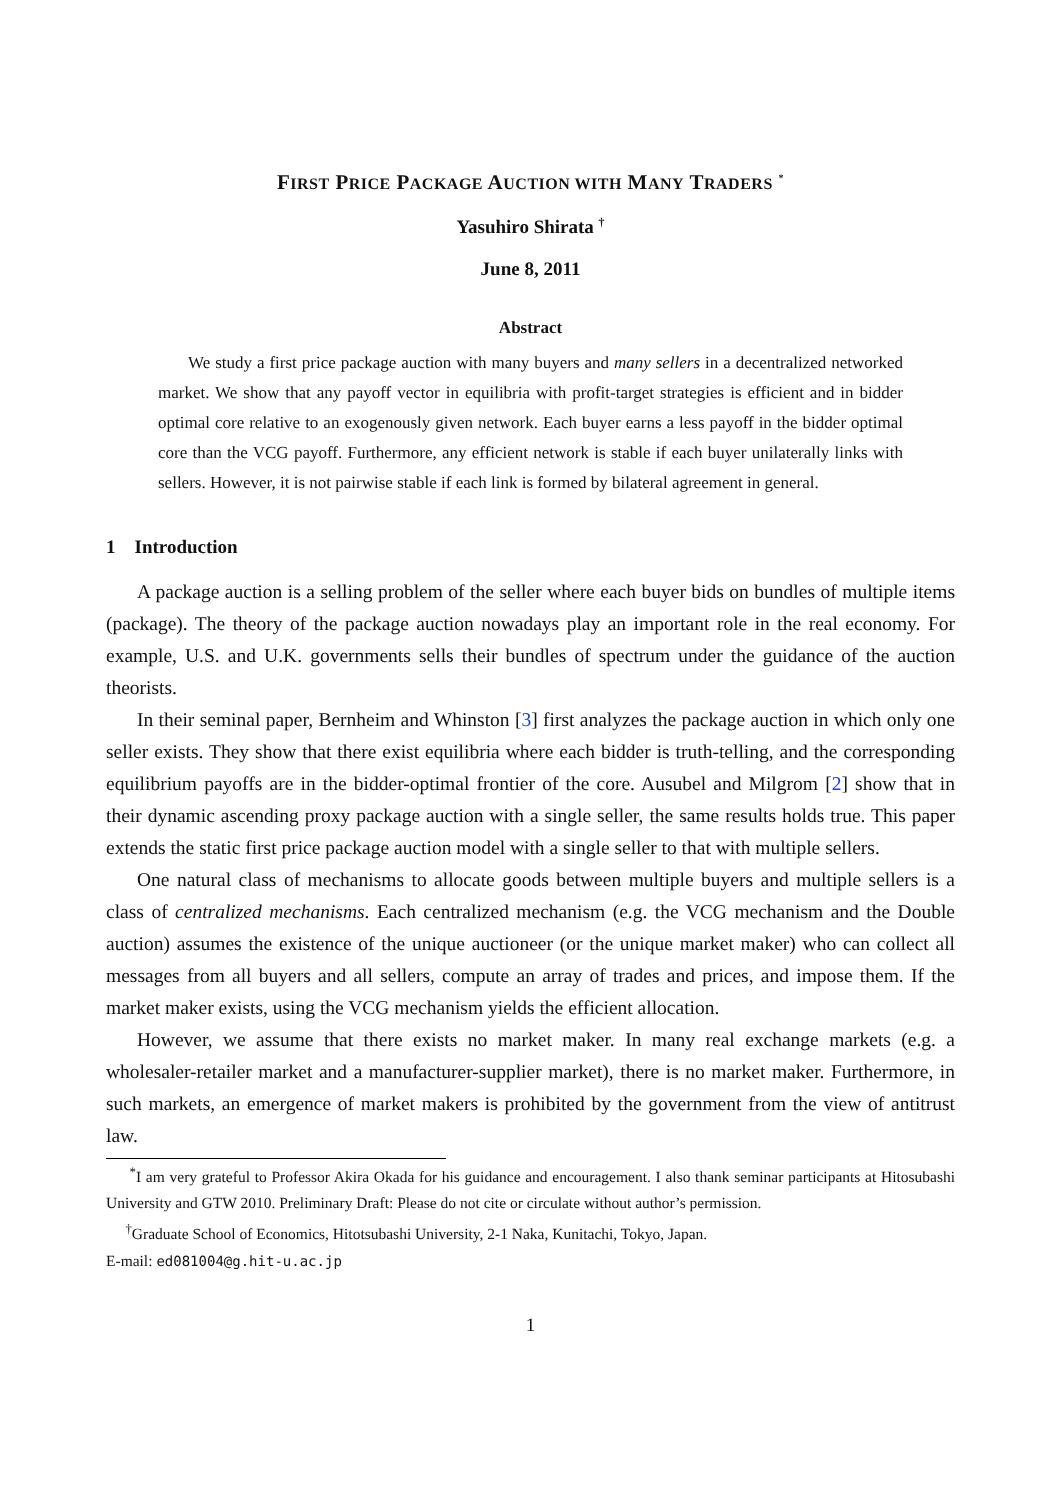FIRST PRICE PACKAGE AUCTION WITH MANY TRADERS <sup>*</sup>
Yasuhiro Shirata <sup>†</sup>
June 8, 2011
Abstract
We study a first price package auction with many buyers and many sellers in a decentralized networked market. We show that any payoff vector in equilibria with profit-target strategies is efficient and in bidder optimal core relative to an exogenously given network. Each buyer earns a less payoff in the bidder optimal core than the VCG payoff. Furthermore, any efficient network is stable if each buyer unilaterally links with sellers. However, it is not pairwise stable if each link is formed by bilateral agreement in general.
1 Introduction
A package auction is a selling problem of the seller where each buyer bids on bundles of multiple items (package). The theory of the package auction nowadays play an important role in the real economy. For example, U.S. and U.K. governments sells their bundles of spectrum under the guidance of the auction theorists.
In their seminal paper, Bernheim and Whinston [3] first analyzes the package auction in which only one seller exists. They show that there exist equilibria where each bidder is truth-telling, and the corresponding equilibrium payoffs are in the bidder-optimal frontier of the core. Ausubel and Milgrom [2] show that in their dynamic ascending proxy package auction with a single seller, the same results holds true. This paper extends the static first price package auction model with a single seller to that with multiple sellers.
One natural class of mechanisms to allocate goods between multiple buyers and multiple sellers is a class of centralized mechanisms. Each centralized mechanism (e.g. the VCG mechanism and the Double auction) assumes the existence of the unique auctioneer (or the unique market maker) who can collect all messages from all buyers and all sellers, compute an array of trades and prices, and impose them. If the market maker exists, using the VCG mechanism yields the efficient allocation.
However, we assume that there exists no market maker. In many real exchange markets (e.g. a wholesaler-retailer market and a manufacturer-supplier market), there is no market maker. Furthermore, in such markets, an emergence of market makers is prohibited by the government from the view of antitrust law.
<sup>*</sup> I am very grateful to Professor Akira Okada for his guidance and encouragement. I also thank seminar participants at Hitosubashi University and GTW 2010. Preliminary Draft: Please do not cite or circulate without author’s permission.
<sup>†</sup> Graduate School of Economics, Hitotsubashi University, 2-1 Naka, Kunitachi, Tokyo, Japan.
E-mail: ed081004@g.hit-u.ac.jp
1